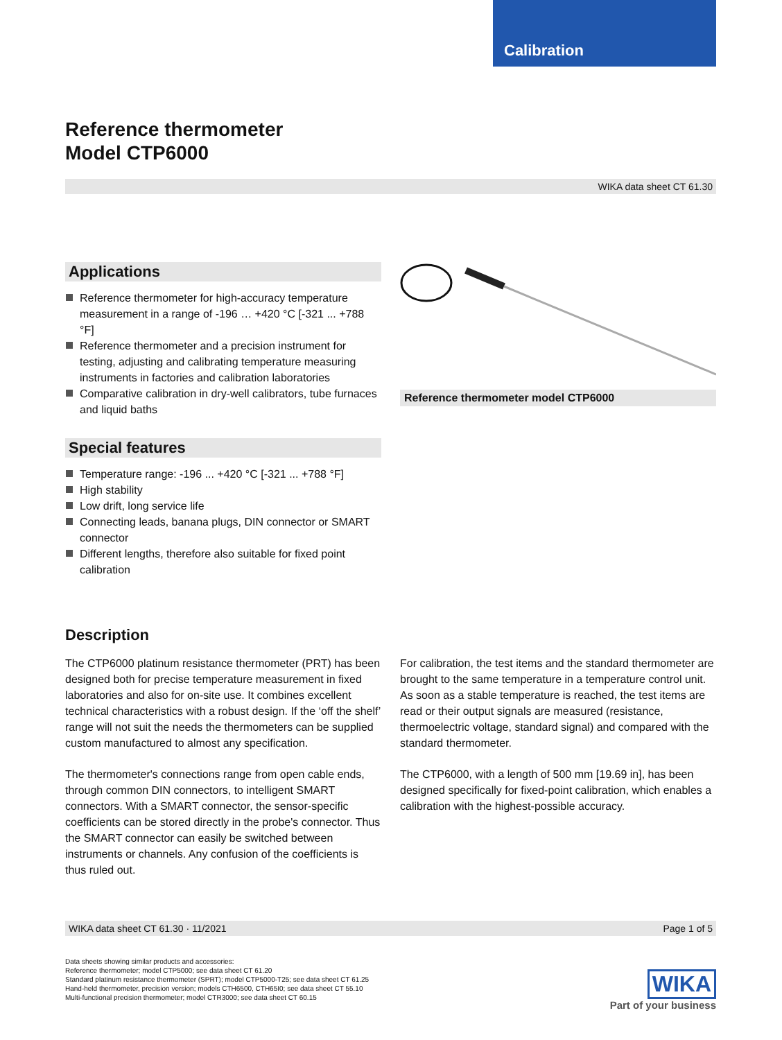Calibration
Reference thermometer
Model CTP6000
WIKA data sheet CT 61.30
Applications
Reference thermometer for high-accuracy temperature measurement in a range of -196 … +420 °C [-321 ... +788 °F]
Reference thermometer and a precision instrument for testing, adjusting and calibrating temperature measuring instruments in factories and calibration laboratories
Comparative calibration in dry-well calibrators, tube furnaces and liquid baths
Special features
Temperature range: -196 ... +420 °C [-321 ... +788 °F]
High stability
Low drift, long service life
Connecting leads, banana plugs, DIN connector or SMART connector
Different lengths, therefore also suitable for fixed point calibration
Reference thermometer model CTP6000
Description
The CTP6000 platinum resistance thermometer (PRT) has been designed both for precise temperature measurement in fixed laboratories and also for on-site use. It combines excellent technical characteristics with a robust design. If the ‘off the shelf’ range will not suit the needs the thermometers can be supplied custom manufactured to almost any specification.
The thermometer's connections range from open cable ends, through common DIN connectors, to intelligent SMART connectors. With a SMART connector, the sensor-specific coefficients can be stored directly in the probe's connector. Thus the SMART connector can easily be switched between instruments or channels. Any confusion of the coefficients is thus ruled out.
For calibration, the test items and the standard thermometer are brought to the same temperature in a temperature control unit.
As soon as a stable temperature is reached, the test items are read or their output signals are measured (resistance, thermoelectric voltage, standard signal) and compared with the standard thermometer.
The CTP6000, with a length of 500 mm [19.69 in], has been designed specifically for fixed-point calibration, which enables a calibration with the highest-possible accuracy.
WIKA data sheet CT 61.30 · 11/2021 Page 1 of 5
Data sheets showing similar products and accessories:
Reference thermometer; model CTP5000; see data sheet CT 61.20
Standard platinum resistance thermometer (SPRT); model CTP5000-T25; see data sheet CT 61.25
Hand-held thermometer, precision version; models CTH6500, CTH65I0; see data sheet CT 55.10
Multi-functional precision thermometer; model CTR3000; see data sheet CT 60.15
WIKA
Part of your business